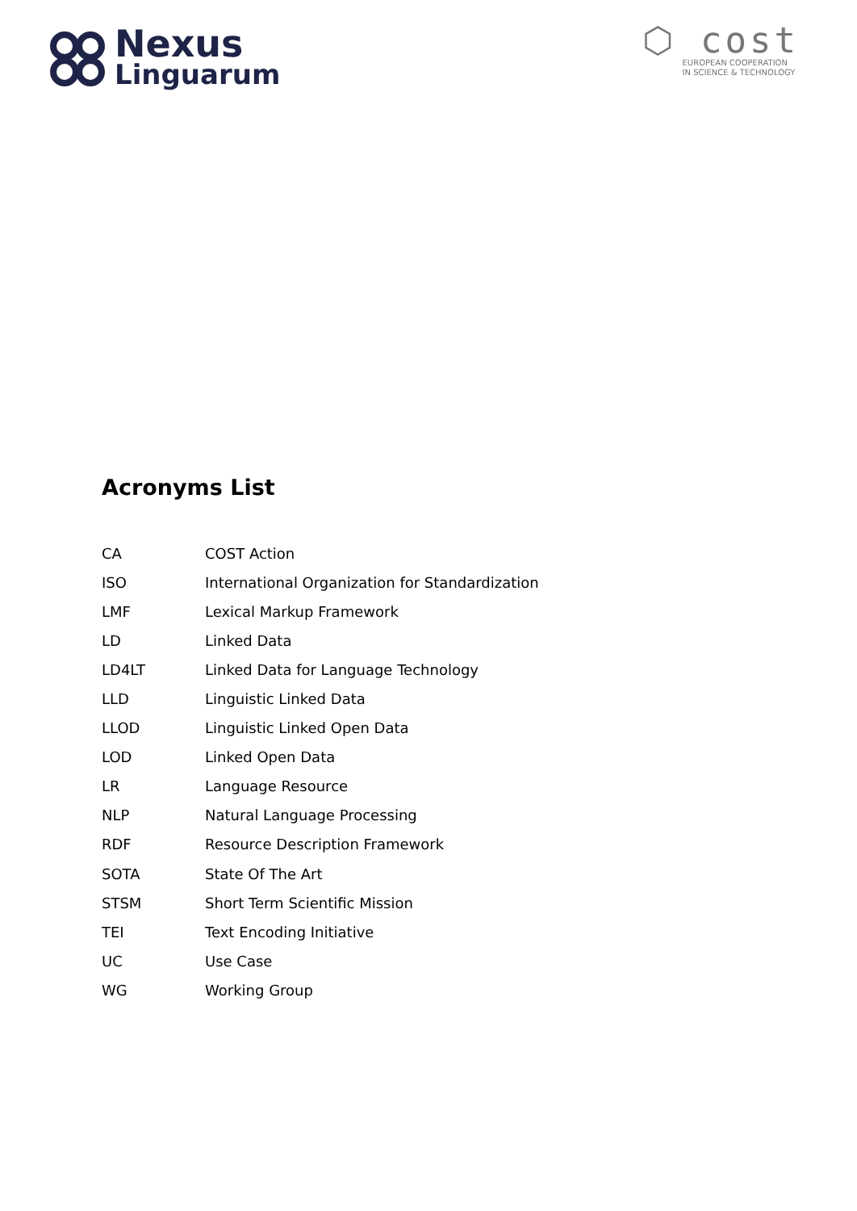Nexus
Linguarum
⬡ cost
EUROPEAN COOPERATION
IN SCIENCE & TECHNOLOGY
Acronyms List
| CA | COST Action |
| ISO | International Organization for Standardization |
| LMF | Lexical Markup Framework |
| LD | Linked Data |
| LD4LT | Linked Data for Language Technology |
| LLD | Linguistic Linked Data |
| LLOD | Linguistic Linked Open Data |
| LOD | Linked Open Data |
| LR | Language Resource |
| NLP | Natural Language Processing |
| RDF | Resource Description Framework |
| SOTA | State Of The Art |
| STSM | Short Term Scientific Mission |
| TEI | Text Encoding Initiative |
| UC | Use Case |
| WG | Working Group |